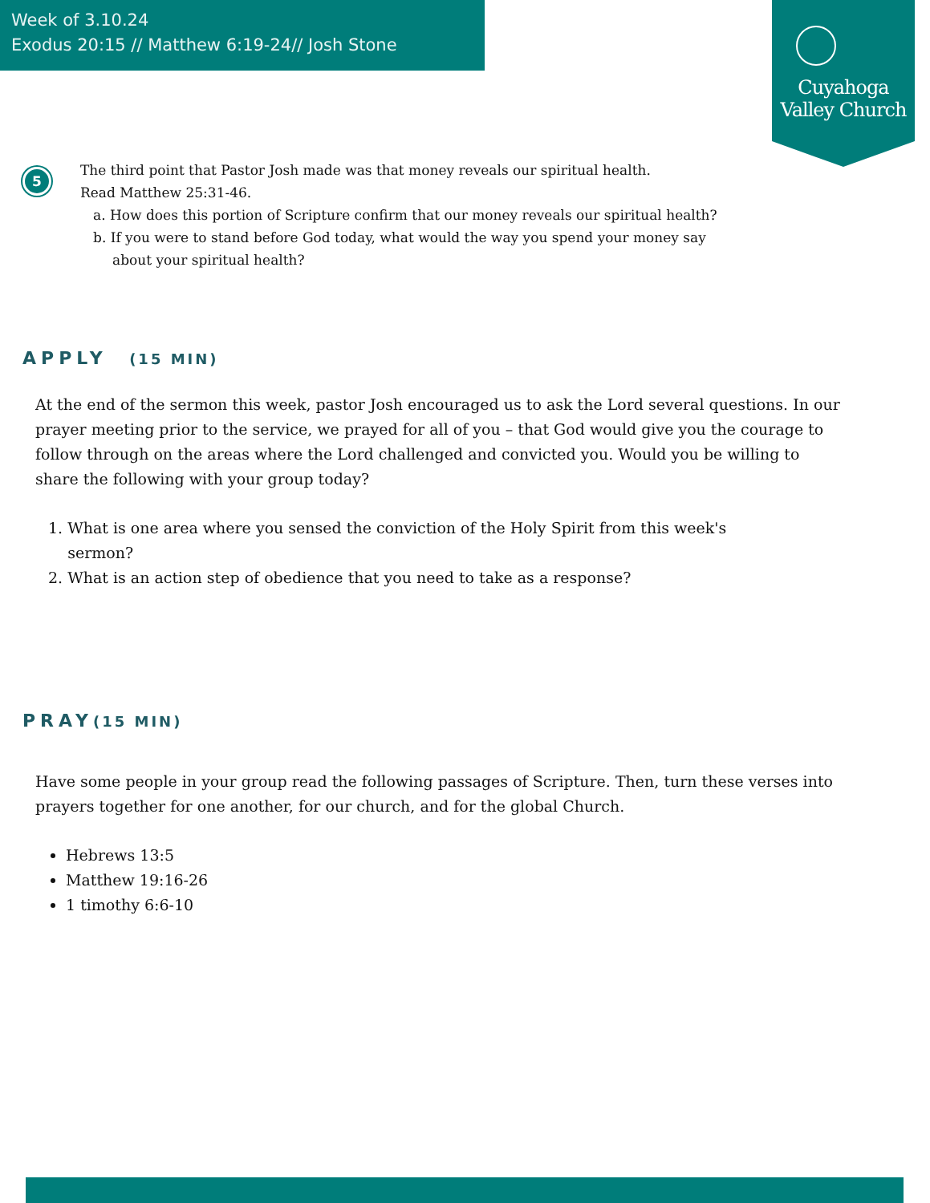Week of 3.10.24
Exodus 20:15 // Matthew 6:19-24// Josh Stone
Cuyahoga
Valley Church
5
The third point that Pastor Josh made was that money reveals our spiritual health.
Read Matthew 25:31-46.
a. How does this portion of Scripture confirm that our money reveals our spiritual health?
b. If you were to stand before God today, what would the way you spend your money say
about your spiritual health?
APPLY (15 MIN)
At the end of the sermon this week, pastor Josh encouraged us to ask the Lord several questions. In our prayer meeting prior to the service, we prayed for all of you – that God would give you the courage to follow through on the areas where the Lord challenged and convicted you. Would you be willing to share the following with your group today?
1. What is one area where you sensed the conviction of the Holy Spirit from this week's
sermon?
2. What is an action step of obedience that you need to take as a response?
PRAY(15 MIN)
Have some people in your group read the following passages of Scripture. Then, turn these verses into prayers together for one another, for our church, and for the global Church.
Hebrews 13:5
Matthew 19:16-26
1 timothy 6:6-10